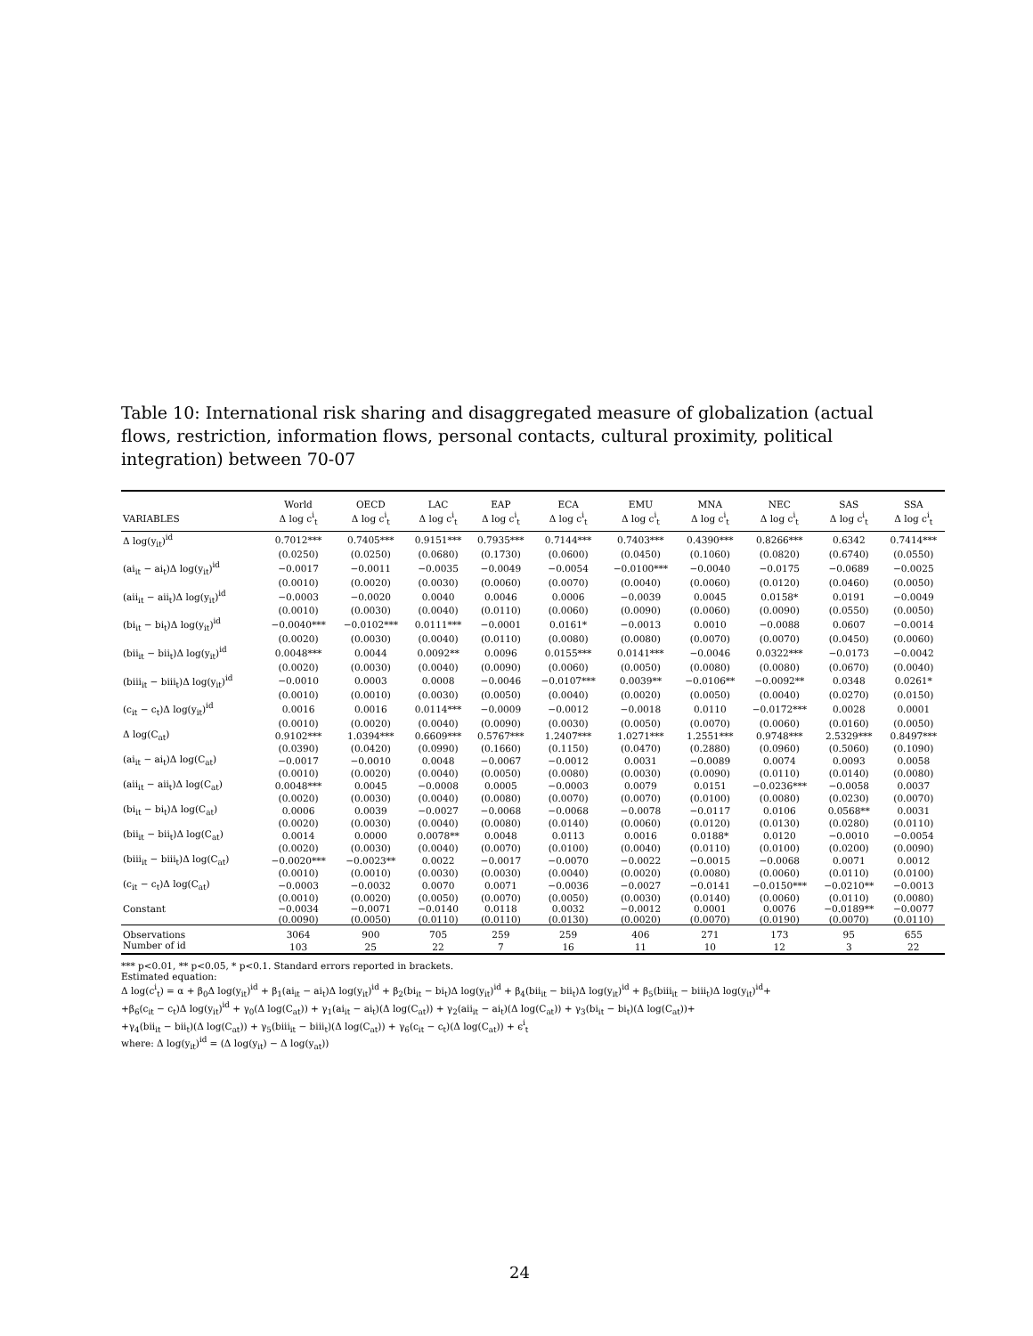Table 10: International risk sharing and disaggregated measure of globalization (actual flows, restriction, information flows, personal contacts, cultural proximity, political integration) between 70-07
| | World | OECD | LAC | EAP | ECA | EMU | MNA | NEC | SAS | SSA |
| --- | --- | --- | --- | --- | --- | --- | --- | --- | --- | --- |
| VARIABLES | Δ log c<sup>i</sup><sub>t</sub> | Δ log c<sup>i</sup><sub>t</sub> | Δ log c<sup>i</sup><sub>t</sub> | Δ log c<sup>i</sup><sub>t</sub> | Δ log c<sup>i</sup><sub>t</sub> | Δ log c<sup>i</sup><sub>t</sub> | Δ log c<sup>i</sup><sub>t</sub> | Δ log c<sup>i</sup><sub>t</sub> | Δ log c<sup>i</sup><sub>t</sub> | Δ log c<sup>i</sup><sub>t</sub> |
| Δ log(y<sub>it</sub>)<sup>id</sup> | 0.7012*** | 0.7405*** | 0.9151*** | 0.7935*** | 0.7144*** | 0.7403*** | 0.4390*** | 0.8266*** | 0.6342 | 0.7414*** |
| | (0.0250) | (0.0250) | (0.0680) | (0.1730) | (0.0600) | (0.0450) | (0.1060) | (0.0820) | (0.6740) | (0.0550) |
| (ai<sub>it</sub> − ai<sub>t</sub>)Δ log(y<sub>it</sub>)<sup>id</sup> | −0.0017 | −0.0011 | −0.0035 | −0.0049 | −0.0054 | −0.0100*** | −0.0040 | −0.0175 | −0.0689 | −0.0025 |
| | (0.0010) | (0.0020) | (0.0030) | (0.0060) | (0.0070) | (0.0040) | (0.0060) | (0.0120) | (0.0460) | (0.0050) |
| (aii<sub>it</sub> − aii<sub>t</sub>)Δ log(y<sub>it</sub>)<sup>id</sup> | −0.0003 | −0.0020 | 0.0040 | 0.0046 | 0.0006 | −0.0039 | 0.0045 | 0.0158* | 0.0191 | −0.0049 |
| | (0.0010) | (0.0030) | (0.0040) | (0.0110) | (0.0060) | (0.0090) | (0.0060) | (0.0090) | (0.0550) | (0.0050) |
| (bi<sub>it</sub> − bi<sub>t</sub>)Δ log(y<sub>it</sub>)<sup>id</sup> | −0.0040*** | −0.0102*** | 0.0111*** | −0.0001 | 0.0161* | −0.0013 | 0.0010 | −0.0088 | 0.0607 | −0.0014 |
| | (0.0020) | (0.0030) | (0.0040) | (0.0110) | (0.0080) | (0.0080) | (0.0070) | (0.0070) | (0.0450) | (0.0060) |
| (bii<sub>it</sub> − bii<sub>t</sub>)Δ log(y<sub>it</sub>)<sup>id</sup> | 0.0048*** | 0.0044 | 0.0092** | 0.0096 | 0.0155*** | 0.0141*** | −0.0046 | 0.0322*** | −0.0173 | −0.0042 |
| | (0.0020) | (0.0030) | (0.0040) | (0.0090) | (0.0060) | (0.0050) | (0.0080) | (0.0080) | (0.0670) | (0.0040) |
| (biii<sub>it</sub> − biii<sub>t</sub>)Δ log(y<sub>it</sub>)<sup>id</sup> | −0.0010 | 0.0003 | 0.0008 | −0.0046 | −0.0107*** | 0.0039** | −0.0106** | −0.0092** | 0.0348 | 0.0261* |
| | (0.0010) | (0.0010) | (0.0030) | (0.0050) | (0.0040) | (0.0020) | (0.0050) | (0.0040) | (0.0270) | (0.0150) |
| (c<sub>it</sub> − c<sub>t</sub>)Δ log(y<sub>it</sub>)<sup>id</sup> | 0.0016 | 0.0016 | 0.0114*** | −0.0009 | −0.0012 | −0.0018 | 0.0110 | −0.0172*** | 0.0028 | 0.0001 |
| | (0.0010) | (0.0020) | (0.0040) | (0.0090) | (0.0030) | (0.0050) | (0.0070) | (0.0060) | (0.0160) | (0.0050) |
| Δ log(C<sub>at</sub>) | 0.9102*** | 1.0394*** | 0.6609*** | 0.5767*** | 1.2407*** | 1.0271*** | 1.2551*** | 0.9748*** | 2.5329*** | 0.8497*** |
| | (0.0390) | (0.0420) | (0.0990) | (0.1660) | (0.1150) | (0.0470) | (0.2880) | (0.0960) | (0.5060) | (0.1090) |
| (ai<sub>it</sub> − ai<sub>t</sub>)Δ log(C<sub>at</sub>) | −0.0017 | −0.0010 | 0.0048 | −0.0067 | −0.0012 | 0.0031 | −0.0089 | 0.0074 | 0.0093 | 0.0058 |
| | (0.0010) | (0.0020) | (0.0040) | (0.0050) | (0.0080) | (0.0030) | (0.0090) | (0.0110) | (0.0140) | (0.0080) |
| (aii<sub>it</sub> − aii<sub>t</sub>)Δ log(C<sub>at</sub>) | 0.0048*** | 0.0045 | −0.0008 | 0.0005 | −0.0003 | 0.0079 | 0.0151 | −0.0236*** | −0.0058 | 0.0037 |
| | (0.0020) | (0.0030) | (0.0040) | (0.0080) | (0.0070) | (0.0070) | (0.0100) | (0.0080) | (0.0230) | (0.0070) |
| (bi<sub>it</sub> − bi<sub>t</sub>)Δ log(C<sub>at</sub>) | 0.0006 | 0.0039 | −0.0027 | −0.0068 | −0.0068 | −0.0078 | −0.0117 | 0.0106 | 0.0568** | 0.0031 |
| | (0.0020) | (0.0030) | (0.0040) | (0.0080) | (0.0140) | (0.0060) | (0.0120) | (0.0130) | (0.0280) | (0.0110) |
| (bii<sub>it</sub> − bii<sub>t</sub>)Δ log(C<sub>at</sub>) | 0.0014 | 0.0000 | 0.0078** | 0.0048 | 0.0113 | 0.0016 | 0.0188* | 0.0120 | −0.0010 | −0.0054 |
| | (0.0020) | (0.0030) | (0.0040) | (0.0070) | (0.0100) | (0.0040) | (0.0110) | (0.0100) | (0.0200) | (0.0090) |
| (biii<sub>it</sub> − biii<sub>t</sub>)Δ log(C<sub>at</sub>) | −0.0020*** | −0.0023** | 0.0022 | −0.0017 | −0.0070 | −0.0022 | −0.0015 | −0.0068 | 0.0071 | 0.0012 |
| | (0.0010) | (0.0010) | (0.0030) | (0.0030) | (0.0040) | (0.0020) | (0.0080) | (0.0060) | (0.0110) | (0.0100) |
| (c<sub>it</sub> − c<sub>t</sub>)Δ log(C<sub>at</sub>) | −0.0003 | −0.0032 | 0.0070 | 0.0071 | −0.0036 | −0.0027 | −0.0141 | −0.0150*** | −0.0210** | −0.0013 |
| | (0.0010) | (0.0020) | (0.0050) | (0.0070) | (0.0050) | (0.0030) | (0.0140) | (0.0060) | (0.0110) | (0.0080) |
| Constant | −0.0034 | −0.0071 | −0.0140 | 0.0118 | 0.0032 | −0.0012 | 0.0001 | 0.0076 | −0.0189** | −0.0077 |
| | (0.0090) | (0.0050) | (0.0110) | (0.0110) | (0.0130) | (0.0020) | (0.0070) | (0.0190) | (0.0070) | (0.0110) |
| Observations | 3064 | 900 | 705 | 259 | 259 | 406 | 271 | 173 | 95 | 655 |
| Number of id | 103 | 25 | 22 | 7 | 16 | 11 | 10 | 12 | 3 | 22 |
*** p<0.01, ** p<0.05, * p<0.1. Standard errors reported in brackets.
Estimated equation:
Δ log(c<sup>i</sup><sub>t</sub>) = α + β<sub>0</sub>Δ log(y<sub>it</sub>)<sup>id</sup> + β<sub>1</sub>(ai<sub>it</sub> − ai<sub>t</sub>)Δ log(y<sub>it</sub>)<sup>id</sup> + β<sub>2</sub>(bi<sub>it</sub> − bi<sub>t</sub>)Δ log(y<sub>it</sub>)<sup>id</sup> + β<sub>4</sub>(bii<sub>it</sub> − bii<sub>t</sub>)Δ log(y<sub>it</sub>)<sup>id</sup> + β<sub>5</sub>(biii<sub>it</sub> − biii<sub>t</sub>)Δ log(y<sub>it</sub>)<sup>id</sup>+
+β<sub>6</sub>(c<sub>it</sub> − c<sub>t</sub>)Δ log(y<sub>it</sub>)<sup>id</sup> + γ<sub>0</sub>(Δ log(C<sub>at</sub>)) + γ<sub>1</sub>(ai<sub>it</sub> − ai<sub>t</sub>)(Δ log(C<sub>at</sub>)) + γ<sub>2</sub>(aii<sub>it</sub> − ai<sub>t</sub>)(Δ log(C<sub>at</sub>)) + γ<sub>3</sub>(bi<sub>it</sub> − bi<sub>t</sub>)(Δ log(C<sub>at</sub>))+
+γ<sub>4</sub>(bii<sub>it</sub> − bii<sub>t</sub>)(Δ log(C<sub>at</sub>)) + γ<sub>5</sub>(biii<sub>it</sub> − biii<sub>t</sub>)(Δ log(C<sub>at</sub>)) + γ<sub>6</sub>(c<sub>it</sub> − c<sub>t</sub>)(Δ log(C<sub>at</sub>)) + ϵ<sup>i</sup><sub>t</sub>
where: Δ log(y<sub>it</sub>)<sup>id</sup> = (Δ log(y<sub>it</sub>) − Δ log(y<sub>at</sub>))
24